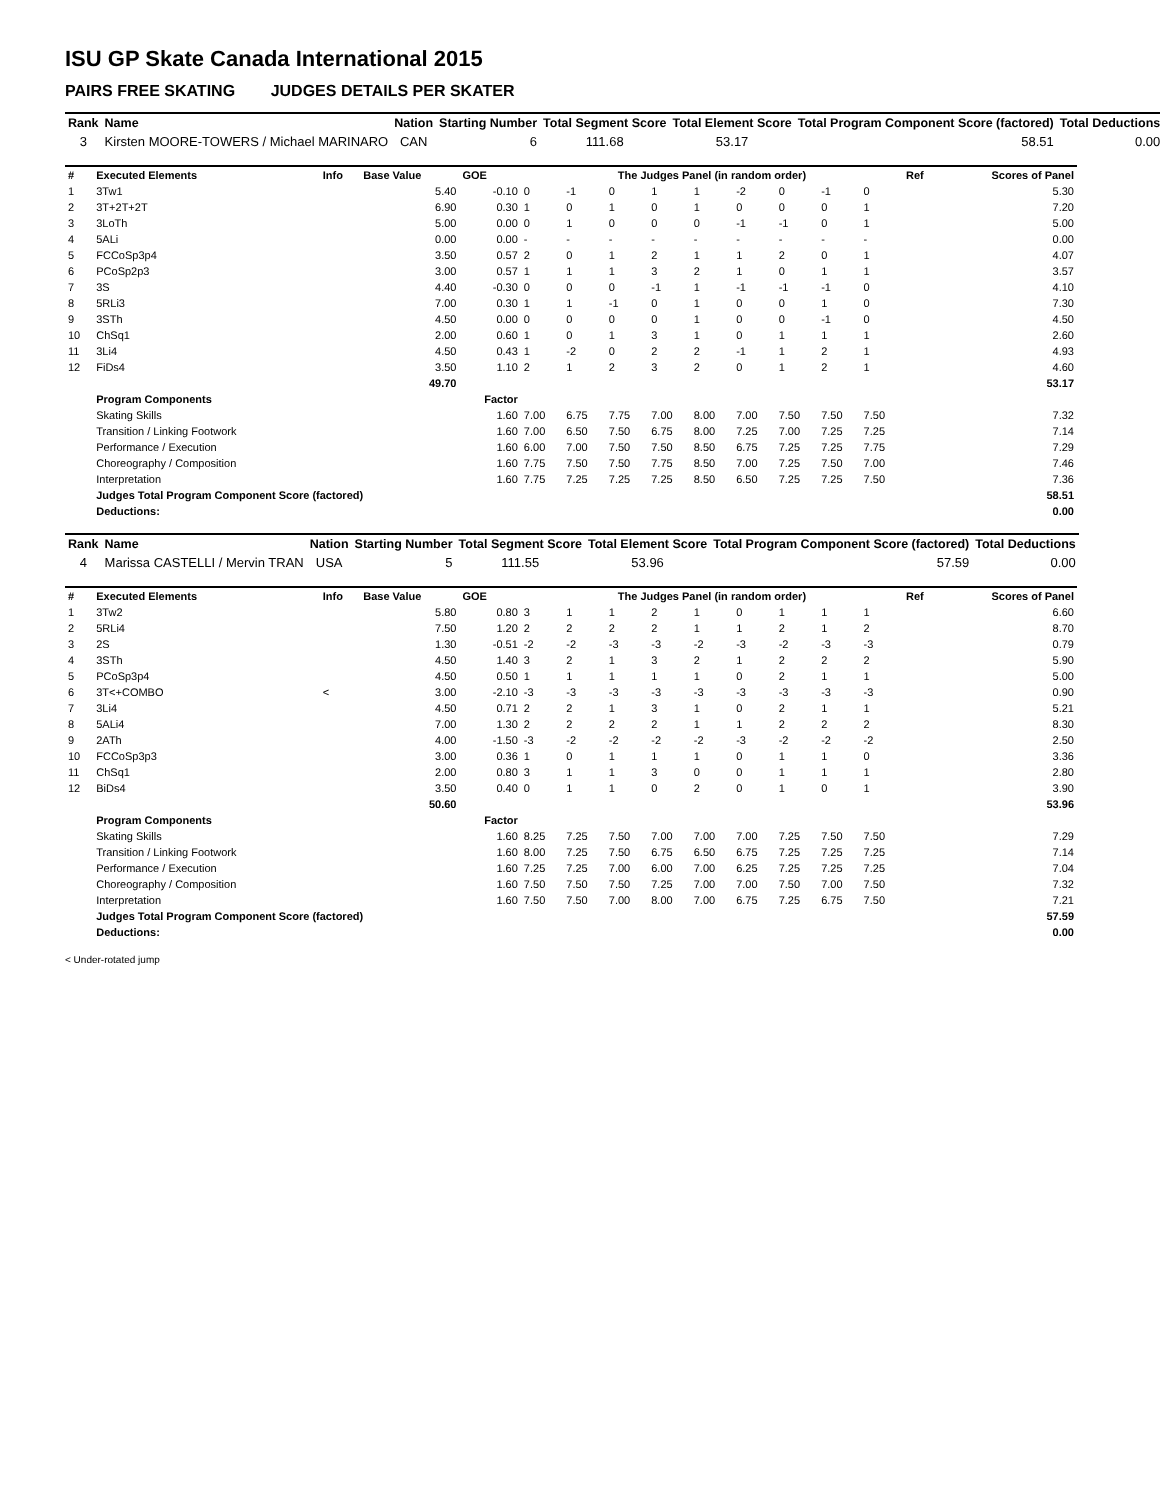ISU GP Skate Canada International 2015
PAIRS FREE SKATING JUDGES DETAILS PER SKATER
| Rank | Name | Nation | Starting Number | Total Segment Score | Total Element Score | Total Program Component Score (factored) | Total Deductions |
| --- | --- | --- | --- | --- | --- | --- | --- |
| 3 | Kirsten MOORE-TOWERS / Michael MARINARO | CAN | 6 | 111.68 | 53.17 | 58.51 | 0.00 |
| # | Executed Elements | Info | Base Value | GOE | The Judges Panel (in random order) | | | | | | | | | Ref | Scores of Panel |
| 1 | 3Tw1 | | 5.40 | -0.10 | 0 | -1 | 0 | 1 | 1 | -2 | 0 | -1 | 0 | | 5.30 |
| 2 | 3T+2T+2T | | 6.90 | 0.30 | 1 | 0 | 1 | 0 | 1 | 0 | 0 | 0 | 1 | | 7.20 |
| 3 | 3LoTh | | 5.00 | 0.00 | 0 | 1 | 0 | 0 | 0 | -1 | -1 | 0 | 1 | | 5.00 |
| 4 | 5ALi | | 0.00 | 0.00 | - | - | - | - | - | - | - | - | - | | 0.00 |
| 5 | FCCoSp3p4 | | 3.50 | 0.57 | 2 | 0 | 1 | 2 | 1 | 1 | 2 | 0 | 1 | | 4.07 |
| 6 | PCoSp2p3 | | 3.00 | 0.57 | 1 | 1 | 1 | 3 | 2 | 1 | 0 | 1 | 1 | | 3.57 |
| 7 | 3S | | 4.40 | -0.30 | 0 | 0 | 0 | -1 | 1 | -1 | -1 | -1 | 0 | | 4.10 |
| 8 | 5RLi3 | | 7.00 | 0.30 | 1 | 1 | -1 | 0 | 1 | 0 | 0 | 1 | 0 | | 7.30 |
| 9 | 3STh | | 4.50 | 0.00 | 0 | 0 | 0 | 0 | 1 | 0 | 0 | -1 | 0 | | 4.50 |
| 10 | ChSq1 | | 2.00 | 0.60 | 1 | 0 | 1 | 3 | 1 | 0 | 1 | 1 | 1 | | 2.60 |
| 11 | 3Li4 | | 4.50 | 0.43 | 1 | -2 | 0 | 2 | 2 | -1 | 1 | 2 | 1 | | 4.93 |
| 12 | FiDs4 | | 3.50 | 1.10 | 2 | 1 | 2 | 3 | 2 | 0 | 1 | 2 | 1 | | 4.60 |
| | | | 49.70 | | | | | | | | | | | | 53.17 |
| | Program Components | | | Factor | | | | | | | | | | | |
| | Skating Skills | | | 1.60 | 7.00 | 6.75 | 7.75 | 7.00 | 8.00 | 7.00 | 7.50 | 7.50 | 7.50 | | 7.32 |
| | Transition / Linking Footwork | | | 1.60 | 7.00 | 6.50 | 7.50 | 6.75 | 8.00 | 7.25 | 7.00 | 7.25 | 7.25 | | 7.14 |
| | Performance / Execution | | | 1.60 | 6.00 | 7.00 | 7.50 | 7.50 | 8.50 | 6.75 | 7.25 | 7.25 | 7.75 | | 7.29 |
| | Choreography / Composition | | | 1.60 | 7.75 | 7.50 | 7.50 | 7.75 | 8.50 | 7.00 | 7.25 | 7.50 | 7.00 | | 7.46 |
| | Interpretation | | | 1.60 | 7.75 | 7.25 | 7.25 | 7.25 | 8.50 | 6.50 | 7.25 | 7.25 | 7.50 | | 7.36 |
| | Judges Total Program Component Score (factored) | | | | | | | | | | | | | | 58.51 |
| | Deductions: | | | | | | | | | | | | | | 0.00 |
| Rank | Name | Nation | Starting Number | Total Segment Score | Total Element Score | Total Program Component Score (factored) | Total Deductions |
| --- | --- | --- | --- | --- | --- | --- | --- |
| 4 | Marissa CASTELLI / Mervin TRAN | USA | 5 | 111.55 | 53.96 | 57.59 | 0.00 |
| # | Executed Elements | Info | Base Value | GOE | The Judges Panel (in random order) | | | | | | | | | Ref | Scores of Panel |
| 1 | 3Tw2 | | 5.80 | 0.80 | 3 | 1 | 1 | 2 | 1 | 0 | 1 | 1 | 1 | | 6.60 |
| 2 | 5RLi4 | | 7.50 | 1.20 | 2 | 2 | 2 | 2 | 1 | 1 | 2 | 1 | 2 | | 8.70 |
| 3 | 2S | | 1.30 | -0.51 | -2 | -2 | -3 | -3 | -2 | -3 | -2 | -3 | -3 | | 0.79 |
| 4 | 3STh | | 4.50 | 1.40 | 3 | 2 | 1 | 3 | 2 | 1 | 2 | 2 | 2 | | 5.90 |
| 5 | PCoSp3p4 | | 4.50 | 0.50 | 1 | 1 | 1 | 1 | 1 | 0 | 2 | 1 | 1 | | 5.00 |
| 6 | 3T<+COMBO | < | 3.00 | -2.10 | -3 | -3 | -3 | -3 | -3 | -3 | -3 | -3 | -3 | | 0.90 |
| 7 | 3Li4 | | 4.50 | 0.71 | 2 | 2 | 1 | 3 | 1 | 0 | 2 | 1 | 1 | | 5.21 |
| 8 | 5ALi4 | | 7.00 | 1.30 | 2 | 2 | 2 | 2 | 1 | 1 | 2 | 2 | 2 | | 8.30 |
| 9 | 2ATh | | 4.00 | -1.50 | -3 | -2 | -2 | -2 | -2 | -3 | -2 | -2 | -2 | | 2.50 |
| 10 | FCCoSp3p3 | | 3.00 | 0.36 | 1 | 0 | 1 | 1 | 1 | 0 | 1 | 1 | 0 | | 3.36 |
| 11 | ChSq1 | | 2.00 | 0.80 | 3 | 1 | 1 | 3 | 0 | 0 | 1 | 1 | 1 | | 2.80 |
| 12 | BiDs4 | | 3.50 | 0.40 | 0 | 1 | 1 | 0 | 2 | 0 | 1 | 0 | 1 | | 3.90 |
| | | | 50.60 | | | | | | | | | | | | 53.96 |
| | Program Components | | | Factor | | | | | | | | | | | |
| | Skating Skills | | | 1.60 | 8.25 | 7.25 | 7.50 | 7.00 | 7.00 | 7.00 | 7.25 | 7.50 | 7.50 | | 7.29 |
| | Transition / Linking Footwork | | | 1.60 | 8.00 | 7.25 | 7.50 | 6.75 | 6.50 | 6.75 | 7.25 | 7.25 | 7.25 | | 7.14 |
| | Performance / Execution | | | 1.60 | 7.25 | 7.25 | 7.00 | 6.00 | 7.00 | 6.25 | 7.25 | 7.25 | 7.25 | | 7.04 |
| | Choreography / Composition | | | 1.60 | 7.50 | 7.50 | 7.50 | 7.25 | 7.00 | 7.00 | 7.50 | 7.00 | 7.50 | | 7.32 |
| | Interpretation | | | 1.60 | 7.50 | 7.50 | 7.00 | 8.00 | 7.00 | 6.75 | 7.25 | 6.75 | 7.50 | | 7.21 |
| | Judges Total Program Component Score (factored) | | | | | | | | | | | | | | 57.59 |
| | Deductions: | | | | | | | | | | | | | | 0.00 |
< Under-rotated jump